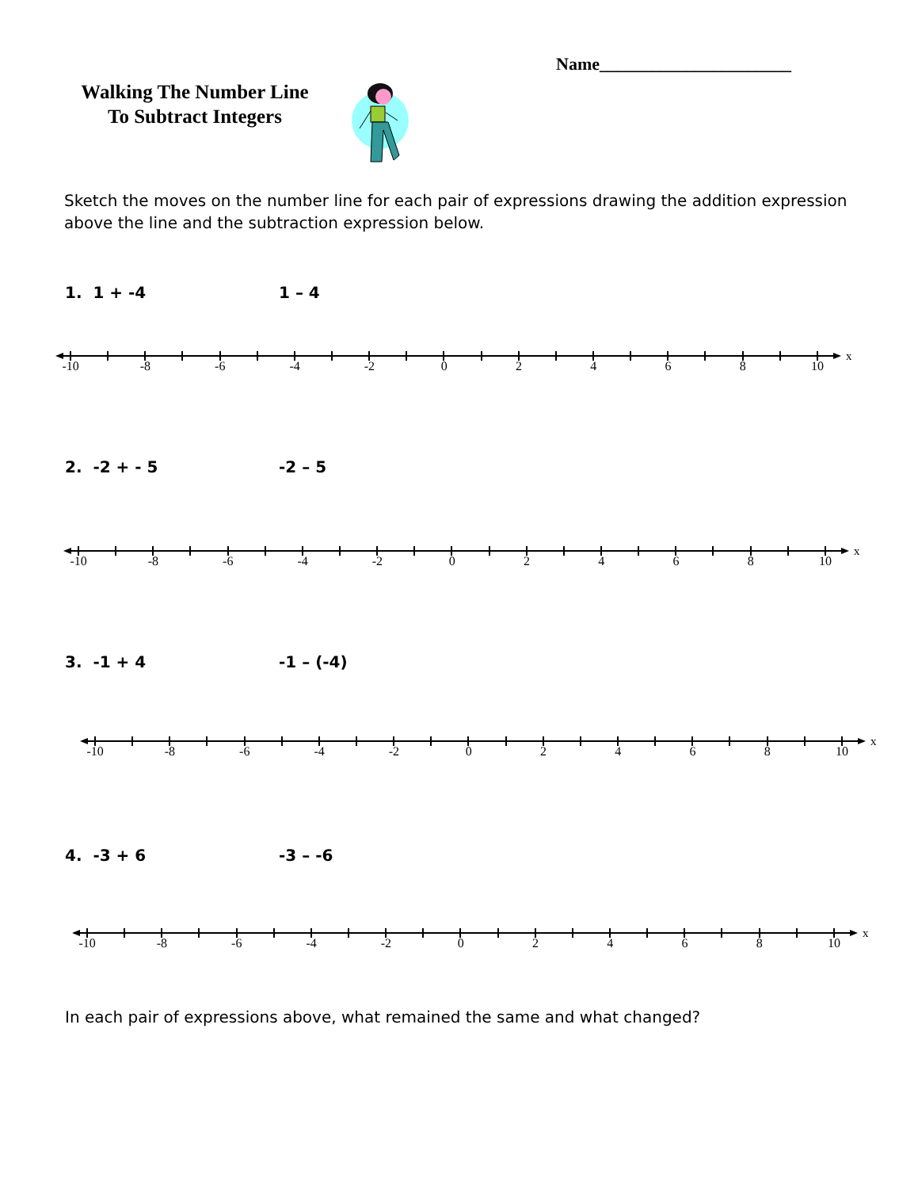Name______________________
Walking The Number Line
To Subtract Integers
Sketch the moves on the number line for each pair of expressions drawing the addition expression above the line and the subtraction expression below.
1. 1 + -4 1 – 4
x
-10 -8 -6 -4 -2 02468 10
2. -2 + - 5 -2 – 5
x
-10 -8 -6 -4 -2 02468 10
3. -1 + 4 -1 – (-4)
x
-10 -8 -6 -4 -2 02468 10
4. -3 + 6 -3 – -6
x
-10 -8 -6 -4 -2 02468 10
In each pair of expressions above, what remained the same and what changed?